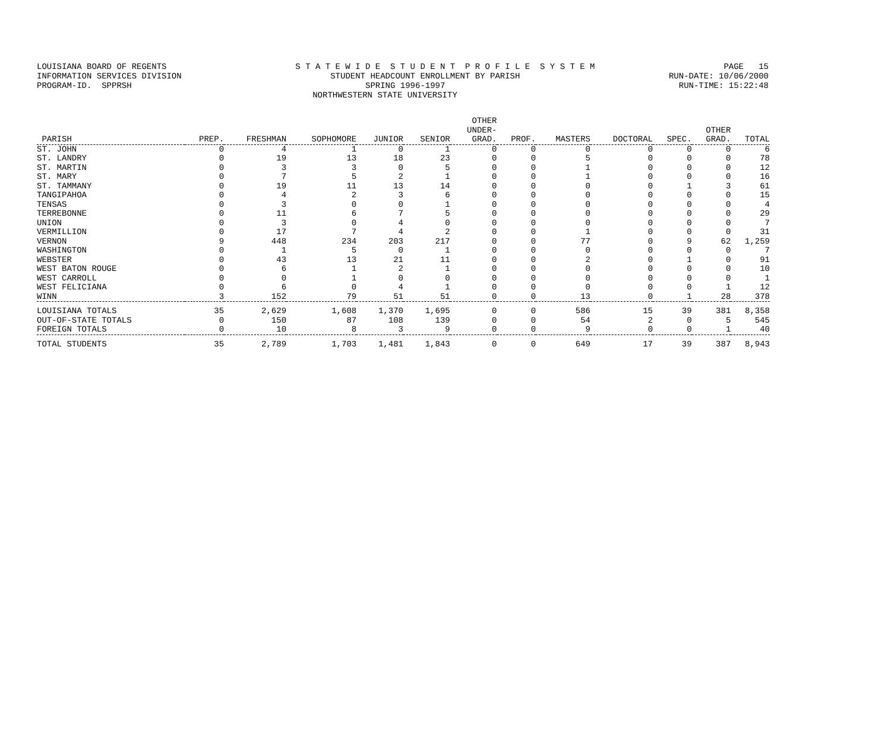LOUISIANA BOARD OF REGENTS S T A T E W I D E S T U D E N T P R O F I L E S Y S T E M PAGE 15
INFORMATION SERVICES DIVISION STUDENT HEADCOUNT ENROLLMENT BY PARISH RUN-DATE: 10/06/2000
PROGRAM-ID. SPPRSH SPRING 1996-1997 RUN-TIME: 15:22:48
NORTHWESTERN STATE UNIVERSITY
| PARISH | PREP. | FRESHMAN | SOPHOMORE | JUNIOR | SENIOR | OTHER UNDER- GRAD. | PROF. | MASTERS | DOCTORAL | SPEC. | OTHER GRAD. | TOTAL |
| --- | --- | --- | --- | --- | --- | --- | --- | --- | --- | --- | --- | --- |
| ST. JOHN | 0 | 4 | 1 | 0 | 1 | 0 | 0 | 0 | 0 | 0 | 0 | 6 |
| ST. LANDRY | 0 | 19 | 13 | 18 | 23 | 0 | 0 | 5 | 0 | 0 | 0 | 78 |
| ST. MARTIN | 0 | 3 | 3 | 0 | 5 | 0 | 0 | 1 | 0 | 0 | 0 | 12 |
| ST. MARY | 0 | 7 | 5 | 2 | 1 | 0 | 0 | 1 | 0 | 0 | 0 | 16 |
| ST. TAMMANY | 0 | 19 | 11 | 13 | 14 | 0 | 0 | 0 | 0 | 1 | 3 | 61 |
| TANGIPAHOA | 0 | 4 | 2 | 3 | 6 | 0 | 0 | 0 | 0 | 0 | 0 | 15 |
| TENSAS | 0 | 3 | 0 | 0 | 1 | 0 | 0 | 0 | 0 | 0 | 0 | 4 |
| TERREBONNE | 0 | 11 | 6 | 7 | 5 | 0 | 0 | 0 | 0 | 0 | 0 | 29 |
| UNION | 0 | 3 | 0 | 4 | 0 | 0 | 0 | 0 | 0 | 0 | 0 | 7 |
| VERMILLION | 0 | 17 | 7 | 4 | 2 | 0 | 0 | 1 | 0 | 0 | 0 | 31 |
| VERNON | 9 | 448 | 234 | 203 | 217 | 0 | 0 | 77 | 0 | 9 | 62 | 1,259 |
| WASHINGTON | 0 | 1 | 5 | 0 | 1 | 0 | 0 | 0 | 0 | 0 | 0 | 7 |
| WEBSTER | 0 | 43 | 13 | 21 | 11 | 0 | 0 | 2 | 0 | 1 | 0 | 91 |
| WEST BATON ROUGE | 0 | 6 | 1 | 2 | 1 | 0 | 0 | 0 | 0 | 0 | 0 | 10 |
| WEST CARROLL | 0 | 0 | 1 | 0 | 0 | 0 | 0 | 0 | 0 | 0 | 0 | 1 |
| WEST FELICIANA | 0 | 6 | 0 | 4 | 1 | 0 | 0 | 0 | 0 | 0 | 1 | 12 |
| WINN | 3 | 152 | 79 | 51 | 51 | 0 | 0 | 13 | 0 | 1 | 28 | 378 |
| LOUISIANA TOTALS | 35 | 2,629 | 1,608 | 1,370 | 1,695 | 0 | 0 | 586 | 15 | 39 | 381 | 8,358 |
| OUT-OF-STATE TOTALS | 0 | 150 | 87 | 108 | 139 | 0 | 0 | 54 | 2 | 0 | 5 | 545 |
| FOREIGN TOTALS | 0 | 10 | 8 | 3 | 9 | 0 | 0 | 9 | 0 | 0 | 1 | 40 |
| TOTAL STUDENTS | 35 | 2,789 | 1,703 | 1,481 | 1,843 | 0 | 0 | 649 | 17 | 39 | 387 | 8,943 |